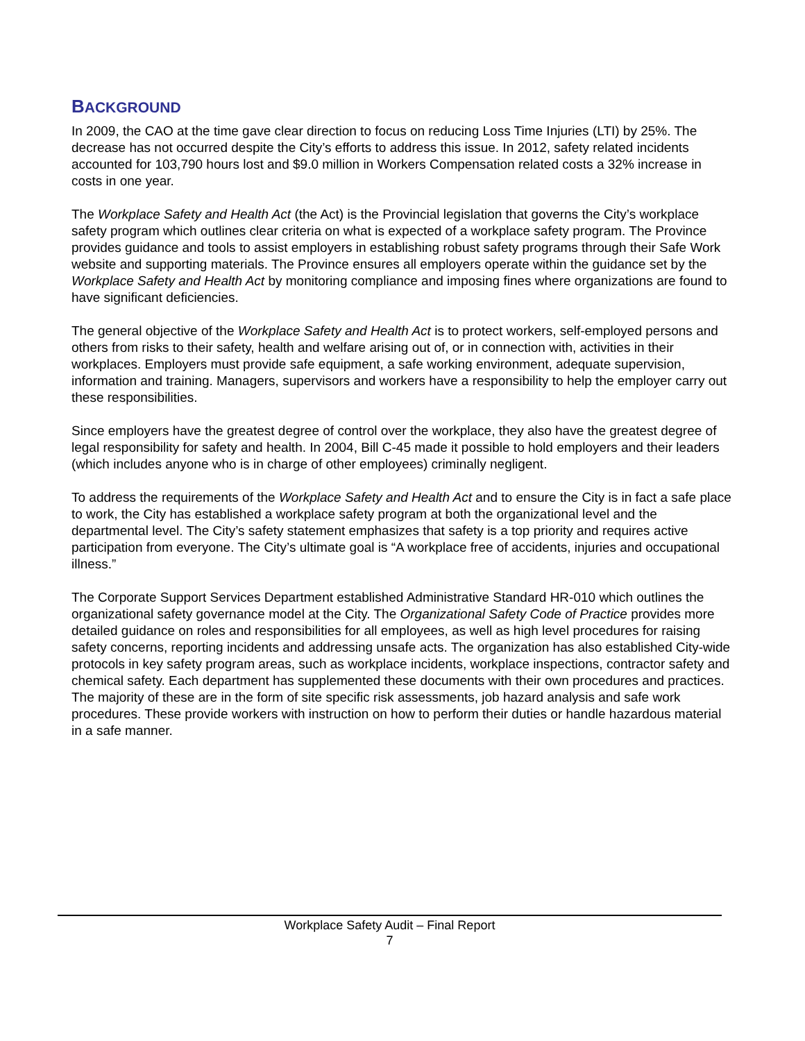BACKGROUND
In 2009, the CAO at the time gave clear direction to focus on reducing Loss Time Injuries (LTI) by 25%. The decrease has not occurred despite the City’s efforts to address this issue. In 2012, safety related incidents accounted for 103,790 hours lost and $9.0 million in Workers Compensation related costs a 32% increase in costs in one year.
The Workplace Safety and Health Act (the Act) is the Provincial legislation that governs the City’s workplace safety program which outlines clear criteria on what is expected of a workplace safety program. The Province provides guidance and tools to assist employers in establishing robust safety programs through their Safe Work website and supporting materials. The Province ensures all employers operate within the guidance set by the Workplace Safety and Health Act by monitoring compliance and imposing fines where organizations are found to have significant deficiencies.
The general objective of the Workplace Safety and Health Act is to protect workers, self-employed persons and others from risks to their safety, health and welfare arising out of, or in connection with, activities in their workplaces. Employers must provide safe equipment, a safe working environment, adequate supervision, information and training. Managers, supervisors and workers have a responsibility to help the employer carry out these responsibilities.
Since employers have the greatest degree of control over the workplace, they also have the greatest degree of legal responsibility for safety and health. In 2004, Bill C-45 made it possible to hold employers and their leaders (which includes anyone who is in charge of other employees) criminally negligent.
To address the requirements of the Workplace Safety and Health Act and to ensure the City is in fact a safe place to work, the City has established a workplace safety program at both the organizational level and the departmental level. The City’s safety statement emphasizes that safety is a top priority and requires active participation from everyone. The City’s ultimate goal is “A workplace free of accidents, injuries and occupational illness.”
The Corporate Support Services Department established Administrative Standard HR-010 which outlines the organizational safety governance model at the City. The Organizational Safety Code of Practice provides more detailed guidance on roles and responsibilities for all employees, as well as high level procedures for raising safety concerns, reporting incidents and addressing unsafe acts. The organization has also established City-wide protocols in key safety program areas, such as workplace incidents, workplace inspections, contractor safety and chemical safety. Each department has supplemented these documents with their own procedures and practices. The majority of these are in the form of site specific risk assessments, job hazard analysis and safe work procedures. These provide workers with instruction on how to perform their duties or handle hazardous material in a safe manner.
Workplace Safety Audit – Final Report
7